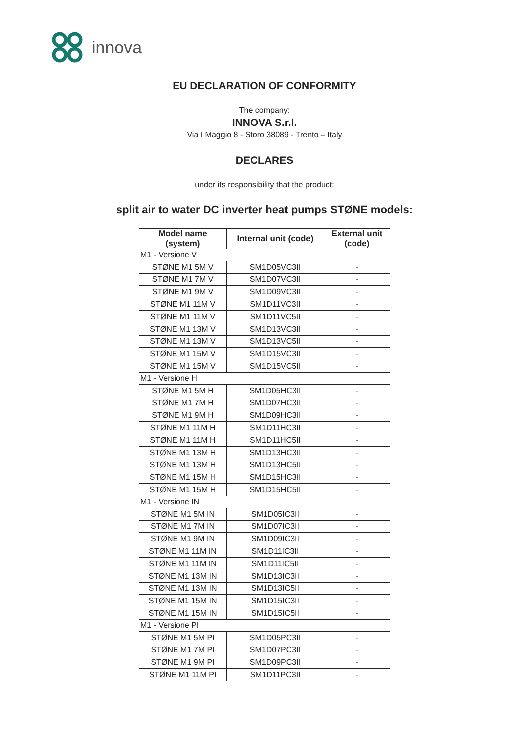innova
EU DECLARATION OF CONFORMITY
The company:
INNOVA S.r.l.
Via I Maggio 8 - Storo 38089 - Trento – Italy
DECLARES
under its responsibility that the product:
split air to water DC inverter heat pumps STØNE models:
| Model name (system) | Internal unit (code) | External unit (code) |
| --- | --- | --- |
| M1 - Versione V | | |
| STØNE M1 5M V | SM1D05VC3II | - |
| STØNE M1 7M V | SM1D07VC3II | - |
| STØNE M1 9M V | SM1D09VC3II | - |
| STØNE M1 11M V | SM1D11VC3II | - |
| STØNE M1 11M V | SM1D11VC5II | - |
| STØNE M1 13M V | SM1D13VC3II | - |
| STØNE M1 13M V | SM1D13VC5II | - |
| STØNE M1 15M V | SM1D15VC3II | - |
| STØNE M1 15M V | SM1D15VC5II | - |
| M1 - Versione H | | |
| STØNE M1 5M H | SM1D05HC3II | - |
| STØNE M1 7M H | SM1D07HC3II | - |
| STØNE M1 9M H | SM1D09HC3II | - |
| STØNE M1 11M H | SM1D11HC3II | - |
| STØNE M1 11M H | SM1D11HC5II | - |
| STØNE M1 13M H | SM1D13HC3II | - |
| STØNE M1 13M H | SM1D13HC5II | - |
| STØNE M1 15M H | SM1D15HC3II | - |
| STØNE M1 15M H | SM1D15HC5II | - |
| M1 - Versione IN | | |
| STØNE M1 5M IN | SM1D05IC3II | - |
| STØNE M1 7M IN | SM1D07IC3II | - |
| STØNE M1 9M IN | SM1D09IC3II | - |
| STØNE M1 11M IN | SM1D11IC3II | - |
| STØNE M1 11M IN | SM1D11IC5II | - |
| STØNE M1 13M IN | SM1D13IC3II | - |
| STØNE M1 13M IN | SM1D13IC5II | - |
| STØNE M1 15M IN | SM1D15IC3II | - |
| STØNE M1 15M IN | SM1D15IC5II | - |
| M1 - Versione PI | | |
| STØNE M1 5M PI | SM1D05PC3II | - |
| STØNE M1 7M PI | SM1D07PC3II | - |
| STØNE M1 9M PI | SM1D09PC3II | - |
| STØNE M1 11M PI | SM1D11PC3II | - |